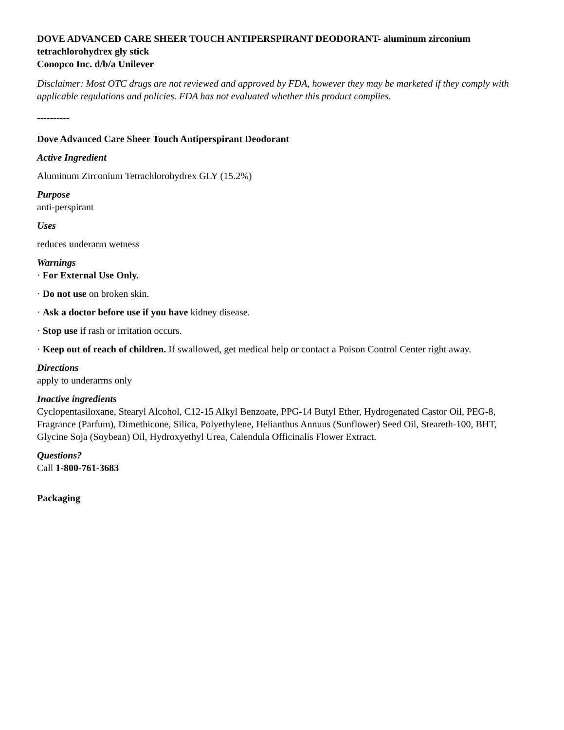DOVE ADVANCED CARE SHEER TOUCH ANTIPERSPIRANT DEODORANT- aluminum zirconium tetrachlorohydrex gly stick
Conopco Inc. d/b/a Unilever
Disclaimer: Most OTC drugs are not reviewed and approved by FDA, however they may be marketed if they comply with applicable regulations and policies. FDA has not evaluated whether this product complies.
----------
Dove Advanced Care Sheer Touch Antiperspirant Deodorant
Active Ingredient
Aluminum Zirconium Tetrachlorohydrex GLY (15.2%)
Purpose
anti-perspirant
Uses
reduces underarm wetness
Warnings
· For External Use Only.
· Do not use on broken skin.
· Ask a doctor before use if you have kidney disease.
· Stop use if rash or irritation occurs.
· Keep out of reach of children. If swallowed, get medical help or contact a Poison Control Center right away.
Directions
apply to underarms only
Inactive ingredients
Cyclopentasiloxane, Stearyl Alcohol, C12-15 Alkyl Benzoate, PPG-14 Butyl Ether, Hydrogenated Castor Oil, PEG-8, Fragrance (Parfum), Dimethicone, Silica, Polyethylene, Helianthus Annuus (Sunflower) Seed Oil, Steareth-100, BHT, Glycine Soja (Soybean) Oil, Hydroxyethyl Urea, Calendula Officinalis Flower Extract.
Questions?
Call 1-800-761-3683
Packaging